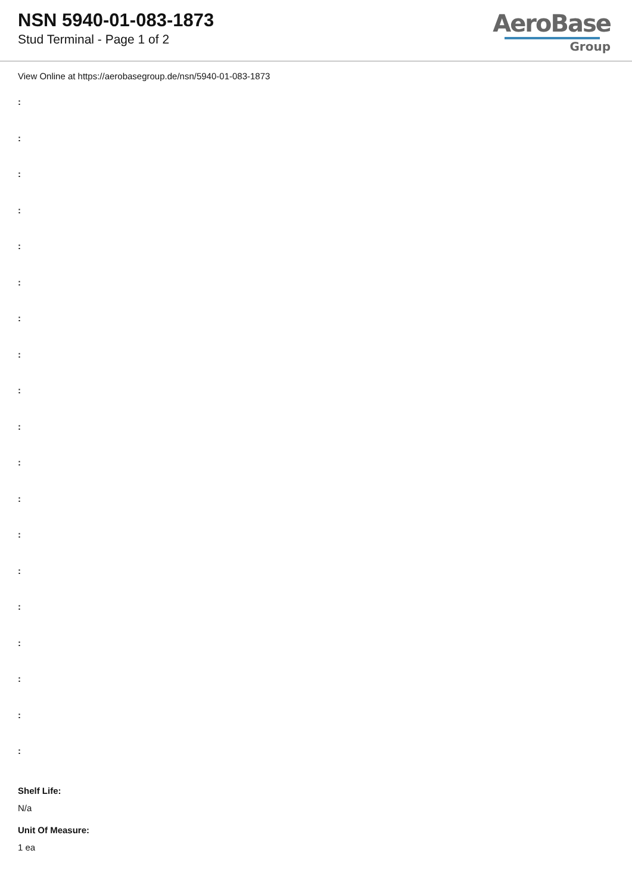NSN 5940-01-083-1873
Stud Terminal - Page 1 of 2
AeroBase
Group
View Online at https://aerobasegroup.de/nsn/5940-01-083-1873
:
:
:
:
:
:
:
:
:
:
:
:
:
:
:
:
:
:
:
Shelf Life:
N/a
Unit Of Measure:
1 ea